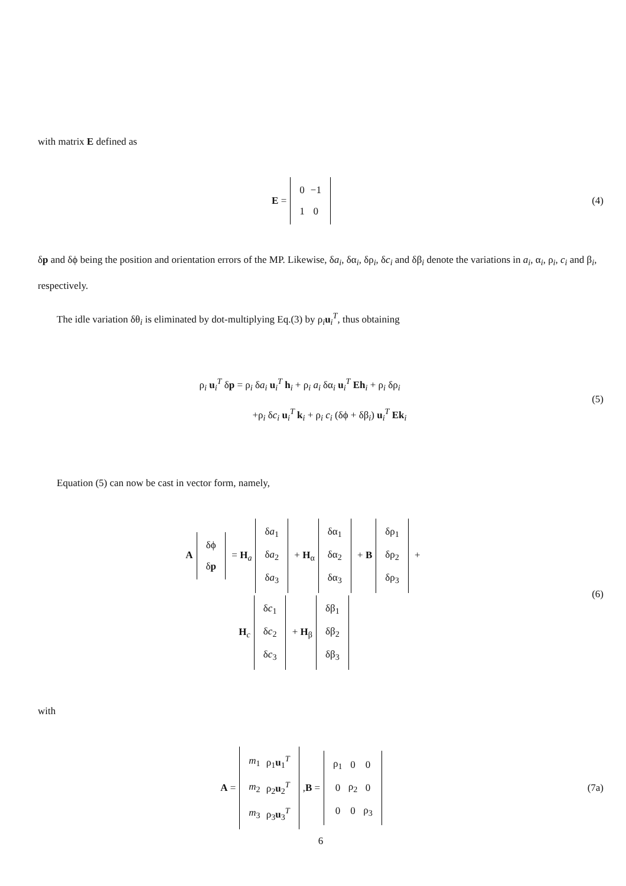with matrix E defined as
E =
| 0 | −1 |
| 1 | 0 |
(4)
δp and δϕ being the position and orientation errors of the MP. Likewise, δa<sub>i</sub>, δα<sub>i</sub>, δρ<sub>i</sub>, δc<sub>i</sub> and δβ<sub>i</sub> denote the variations in a<sub>i</sub>, α<sub>i</sub>, ρ<sub>i</sub>, c<sub>i</sub> and β<sub>i</sub>, respectively.
The idle variation δθ<sub>i</sub> is eliminated by dot-multiplying Eq.(3) by ρ<sub>i</sub>u<sub>i</sub><sup>T</sup>, thus obtaining
ρ<sub>i</sub> u<sub>i</sub><sup>T</sup> δp = ρ<sub>i</sub> δa<sub>i</sub> u<sub>i</sub><sup>T</sup> h<sub>i</sub> + ρ<sub>i</sub> a<sub>i</sub> δα<sub>i</sub> u<sub>i</sub><sup>T</sup> Eh<sub>i</sub> + ρ<sub>i</sub> δρ<sub>i</sub>
+ρ<sub>i</sub> δc<sub>i</sub> u<sub>i</sub><sup>T</sup> k<sub>i</sub> + ρ<sub>i</sub> c<sub>i</sub> (δϕ + δβ<sub>i</sub>) u<sub>i</sub><sup>T</sup> Ek<sub>i</sub>
(5)
Equation (5) can now be cast in vector form, namely,
A
| δϕ |
| δ p |
= H<sub>a</sub>
| δ a<sub>1</sub> |
| δ a<sub>2</sub> |
| δ a<sub>3</sub> |
+ H<sub>α</sub>
| δα<sub>1</sub> |
| δα<sub>2</sub> |
| δα<sub>3</sub> |
+ B
| δρ<sub>1</sub> |
| δρ<sub>2</sub> |
| δρ<sub>3</sub> |
+
H<sub>c</sub>
| δ c<sub>1</sub> |
| δ c<sub>2</sub> |
| δ c<sub>3</sub> |
+ H<sub>β</sub>
| δβ<sub>1</sub> |
| δβ<sub>2</sub> |
| δβ<sub>3</sub> |
(6)
with
A =
| m<sub>1</sub> | ρ<sub>1</sub> u<sub>1</sub><sup>T</sup> |
| m<sub>2</sub> | ρ<sub>2</sub> u<sub>2</sub><sup>T</sup> |
| m<sub>3</sub> | ρ<sub>3</sub> u<sub>3</sub><sup>T</sup> |
, B =
| ρ<sub>1</sub> | 0 | 0 |
| 0 | ρ<sub>2</sub> | 0 |
| 0 | 0 | ρ<sub>3</sub> |
(7a)
6